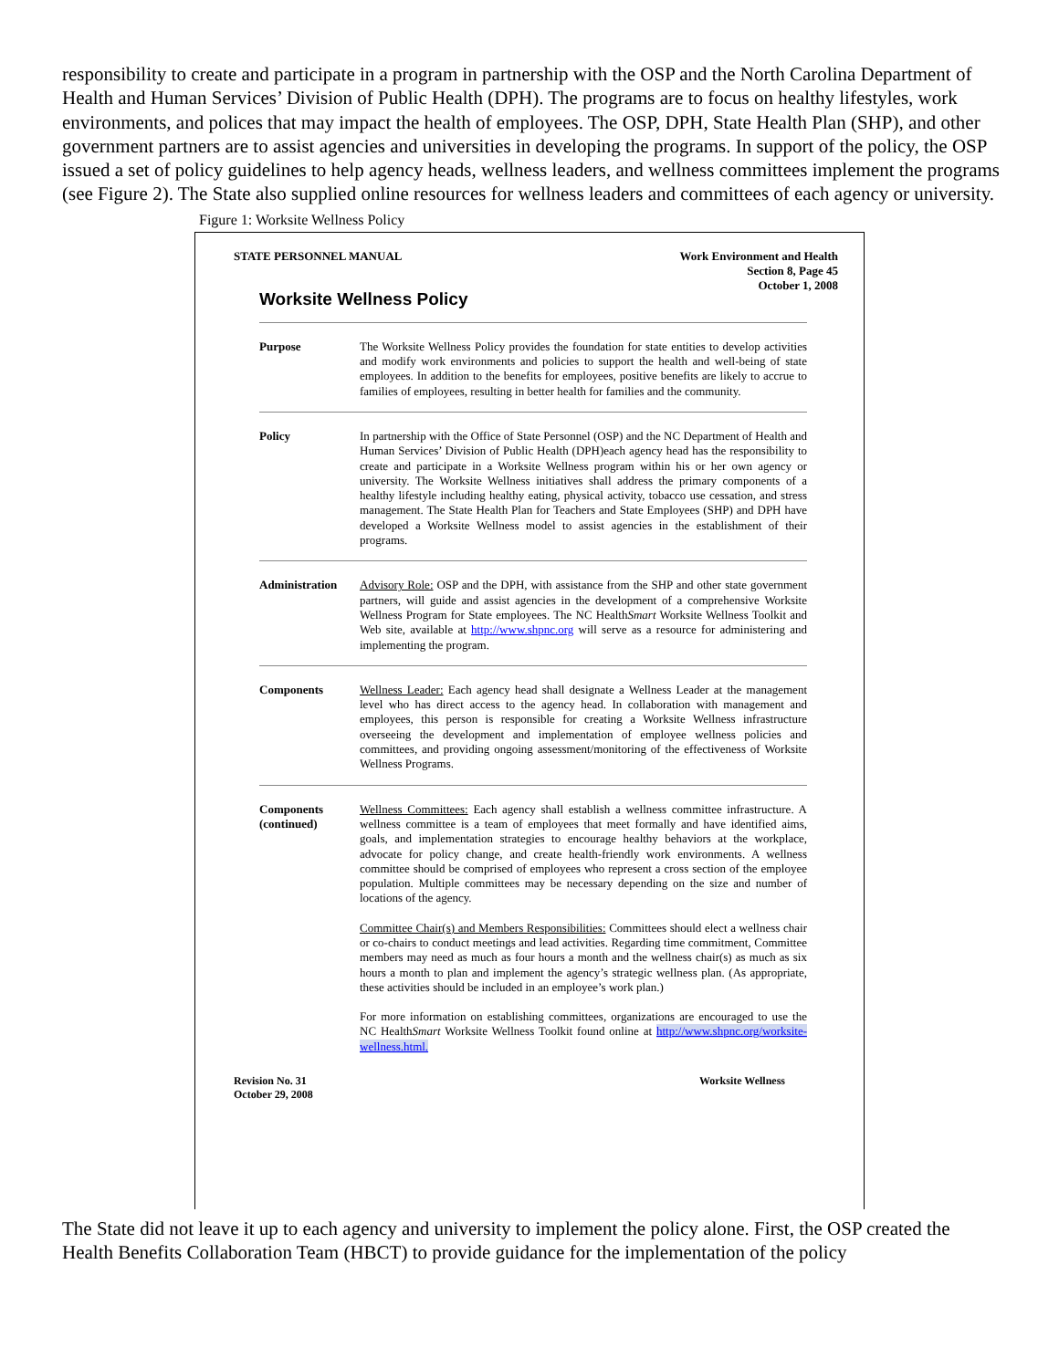responsibility to create and participate in a program in partnership with the OSP and the North Carolina Department of Health and Human Services’ Division of Public Health (DPH). The programs are to focus on healthy lifestyles, work environments, and polices that may impact the health of employees. The OSP, DPH, State Health Plan (SHP), and other government partners are to assist agencies and universities in developing the programs. In support of the policy, the OSP issued a set of policy guidelines to help agency heads, wellness leaders, and wellness committees implement the programs (see Figure 2). The State also supplied online resources for wellness leaders and committees of each agency or university.
Figure 1: Worksite Wellness Policy
STATE PERSONNEL MANUAL Work Environment and Health
Section 8, Page 45
October 1, 2008
Worksite Wellness Policy
Purpose
The Worksite Wellness Policy provides the foundation for state entities to develop activities and modify work environments and policies to support the health and well-being of state employees. In addition to the benefits for employees, positive benefits are likely to accrue to families of employees, resulting in better health for families and the community.
Policy
In partnership with the Office of State Personnel (OSP) and the NC Department of Health and Human Services’ Division of Public Health (DPH)each agency head has the responsibility to create and participate in a Worksite Wellness program within his or her own agency or university. The Worksite Wellness initiatives shall address the primary components of a healthy lifestyle including healthy eating, physical activity, tobacco use cessation, and stress management. The State Health Plan for Teachers and State Employees (SHP) and DPH have developed a Worksite Wellness model to assist agencies in the establishment of their programs.
Administration
Advisory Role: OSP and the DPH, with assistance from the SHP and other state government partners, will guide and assist agencies in the development of a comprehensive Worksite Wellness Program for State employees. The NC HealthSmart Worksite Wellness Toolkit and Web site, available at http://www.shpnc.org will serve as a resource for administering and implementing the program.
Components
Wellness Leader: Each agency head shall designate a Wellness Leader at the management level who has direct access to the agency head. In collaboration with management and employees, this person is responsible for creating a Worksite Wellness infrastructure overseeing the development and implementation of employee wellness policies and committees, and providing ongoing assessment/monitoring of the effectiveness of Worksite Wellness Programs.
Components (continued)
Wellness Committees: Each agency shall establish a wellness committee infrastructure. A wellness committee is a team of employees that meet formally and have identified aims, goals, and implementation strategies to encourage healthy behaviors at the workplace, advocate for policy change, and create health-friendly work environments. A wellness committee should be comprised of employees who represent a cross section of the employee population. Multiple committees may be necessary depending on the size and number of locations of the agency.
Committee Chair(s) and Members Responsibilities: Committees should elect a wellness chair or co-chairs to conduct meetings and lead activities. Regarding time commitment, Committee members may need as much as four hours a month and the wellness chair(s) as much as six hours a month to plan and implement the agency’s strategic wellness plan. (As appropriate, these activities should be included in an employee’s work plan.)
For more information on establishing committees, organizations are encouraged to use the NC HealthSmart Worksite Wellness Toolkit found online at http://www.shpnc.org/worksite-wellness.html.
Revision No. 31
October 29, 2008
Worksite Wellness
The State did not leave it up to each agency and university to implement the policy alone. First, the OSP created the Health Benefits Collaboration Team (HBCT) to provide guidance for the implementation of the policy